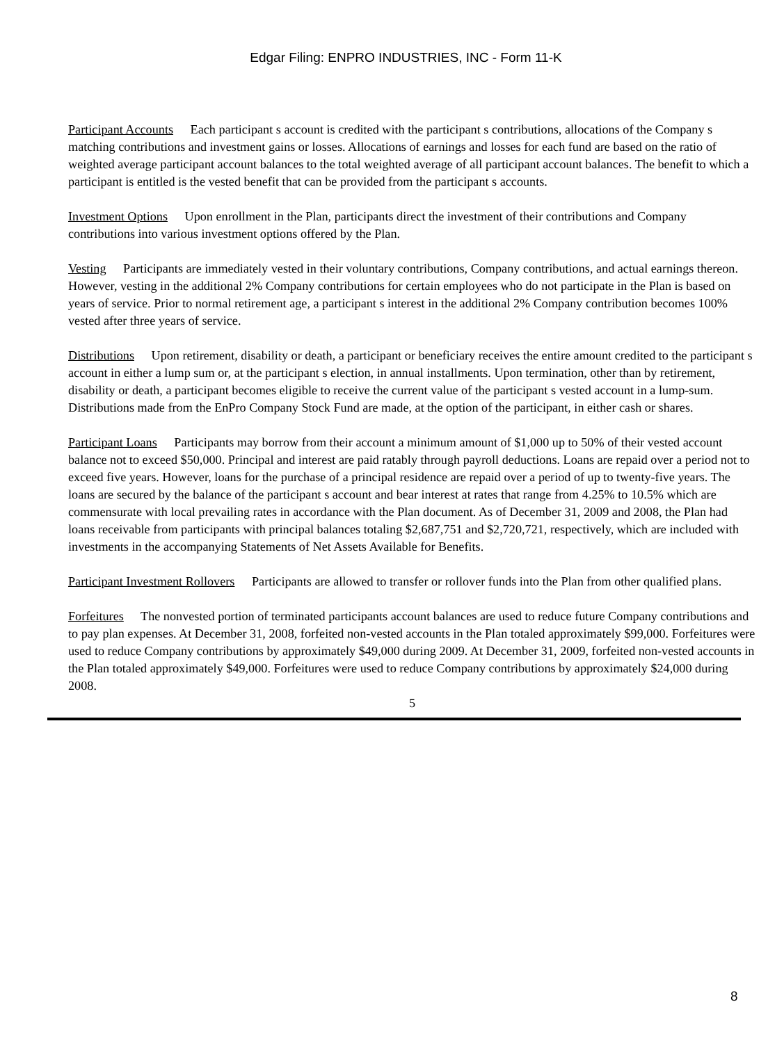Edgar Filing: ENPRO INDUSTRIES, INC - Form 11-K
Participant Accounts Each participant s account is credited with the participant s contributions, allocations of the Company s matching contributions and investment gains or losses. Allocations of earnings and losses for each fund are based on the ratio of weighted average participant account balances to the total weighted average of all participant account balances. The benefit to which a participant is entitled is the vested benefit that can be provided from the participant s accounts.
Investment Options Upon enrollment in the Plan, participants direct the investment of their contributions and Company contributions into various investment options offered by the Plan.
Vesting Participants are immediately vested in their voluntary contributions, Company contributions, and actual earnings thereon. However, vesting in the additional 2% Company contributions for certain employees who do not participate in the Plan is based on years of service. Prior to normal retirement age, a participant s interest in the additional 2% Company contribution becomes 100% vested after three years of service.
Distributions Upon retirement, disability or death, a participant or beneficiary receives the entire amount credited to the participant s account in either a lump sum or, at the participant s election, in annual installments. Upon termination, other than by retirement, disability or death, a participant becomes eligible to receive the current value of the participant s vested account in a lump-sum. Distributions made from the EnPro Company Stock Fund are made, at the option of the participant, in either cash or shares.
Participant Loans Participants may borrow from their account a minimum amount of $1,000 up to 50% of their vested account balance not to exceed $50,000. Principal and interest are paid ratably through payroll deductions. Loans are repaid over a period not to exceed five years. However, loans for the purchase of a principal residence are repaid over a period of up to twenty-five years. The loans are secured by the balance of the participant s account and bear interest at rates that range from 4.25% to 10.5% which are commensurate with local prevailing rates in accordance with the Plan document. As of December 31, 2009 and 2008, the Plan had loans receivable from participants with principal balances totaling $2,687,751 and $2,720,721, respectively, which are included with investments in the accompanying Statements of Net Assets Available for Benefits.
Participant Investment Rollovers Participants are allowed to transfer or rollover funds into the Plan from other qualified plans.
Forfeitures The nonvested portion of terminated participants account balances are used to reduce future Company contributions and to pay plan expenses. At December 31, 2008, forfeited non-vested accounts in the Plan totaled approximately $99,000. Forfeitures were used to reduce Company contributions by approximately $49,000 during 2009. At December 31, 2009, forfeited non-vested accounts in the Plan totaled approximately $49,000. Forfeitures were used to reduce Company contributions by approximately $24,000 during 2008.
5
8